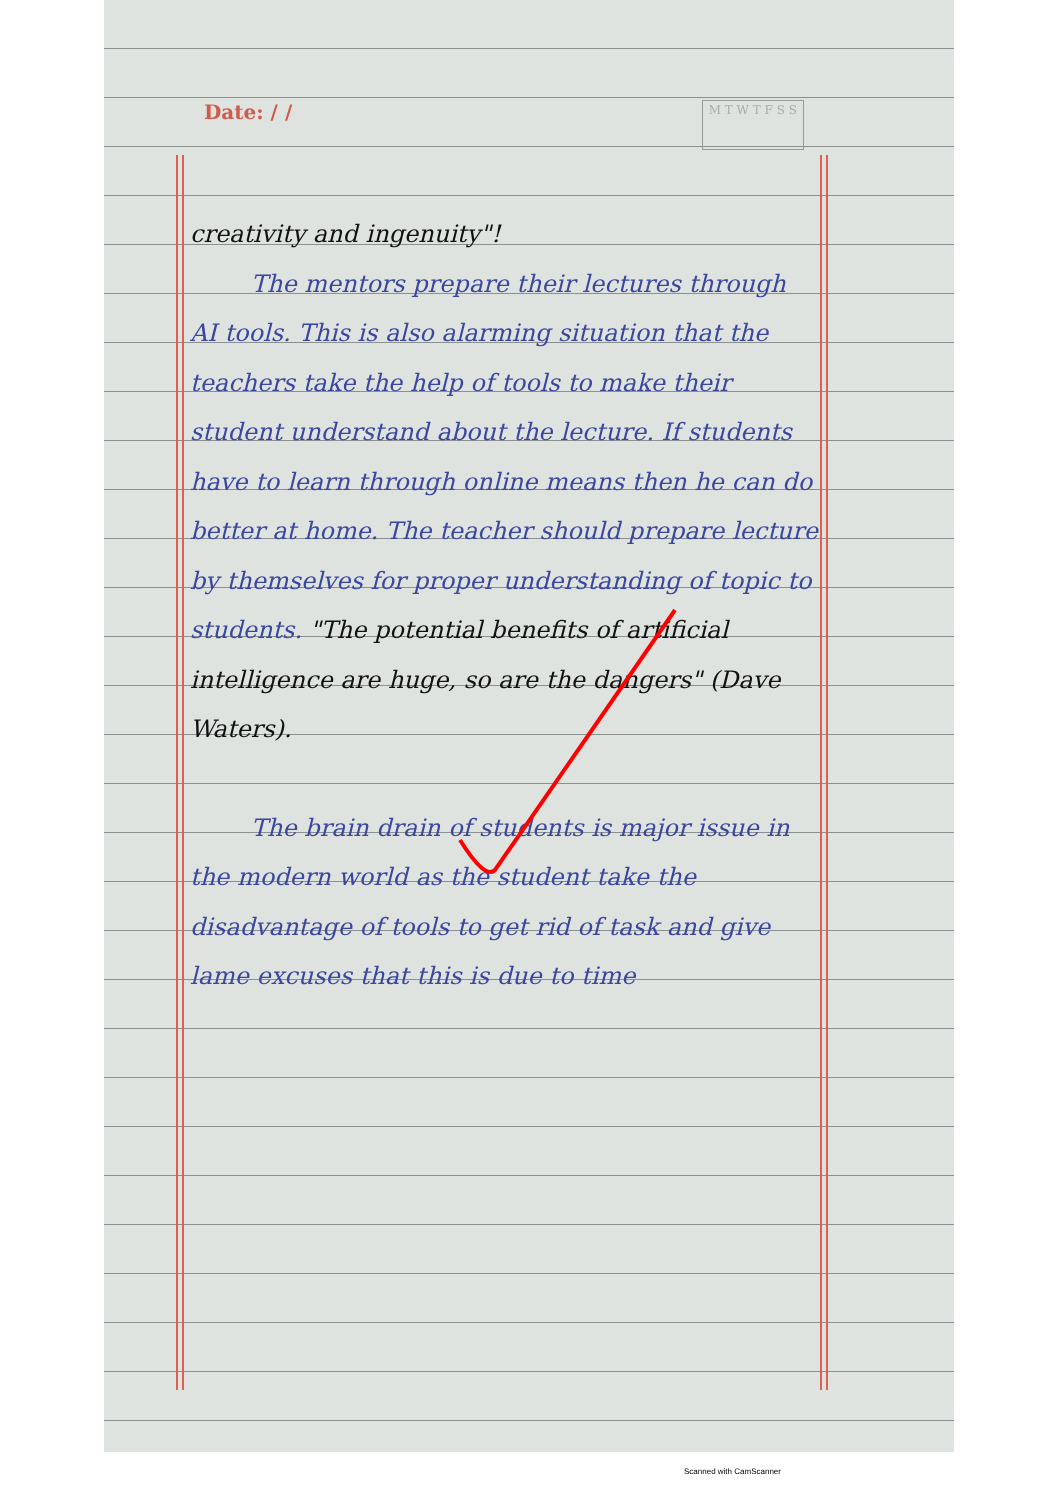Date: / / M T W T F S S
creativity and ingenuity"!
The mentors prepare their lectures through AI tools. This is also alarming situation that the teachers take the help of tools to make their student understand about the lecture. If students have to learn through online means then he can do better at home. The teacher should prepare lecture by themselves for proper understanding of topic to students. "The potential benefits of artificial intelligence are huge, so are the dangers" (Dave Waters).
The brain drain of students is major issue in the modern world as the student take the disadvantage of tools to get rid of task and give lame excuses that this is due to time
Scanned with CamScanner